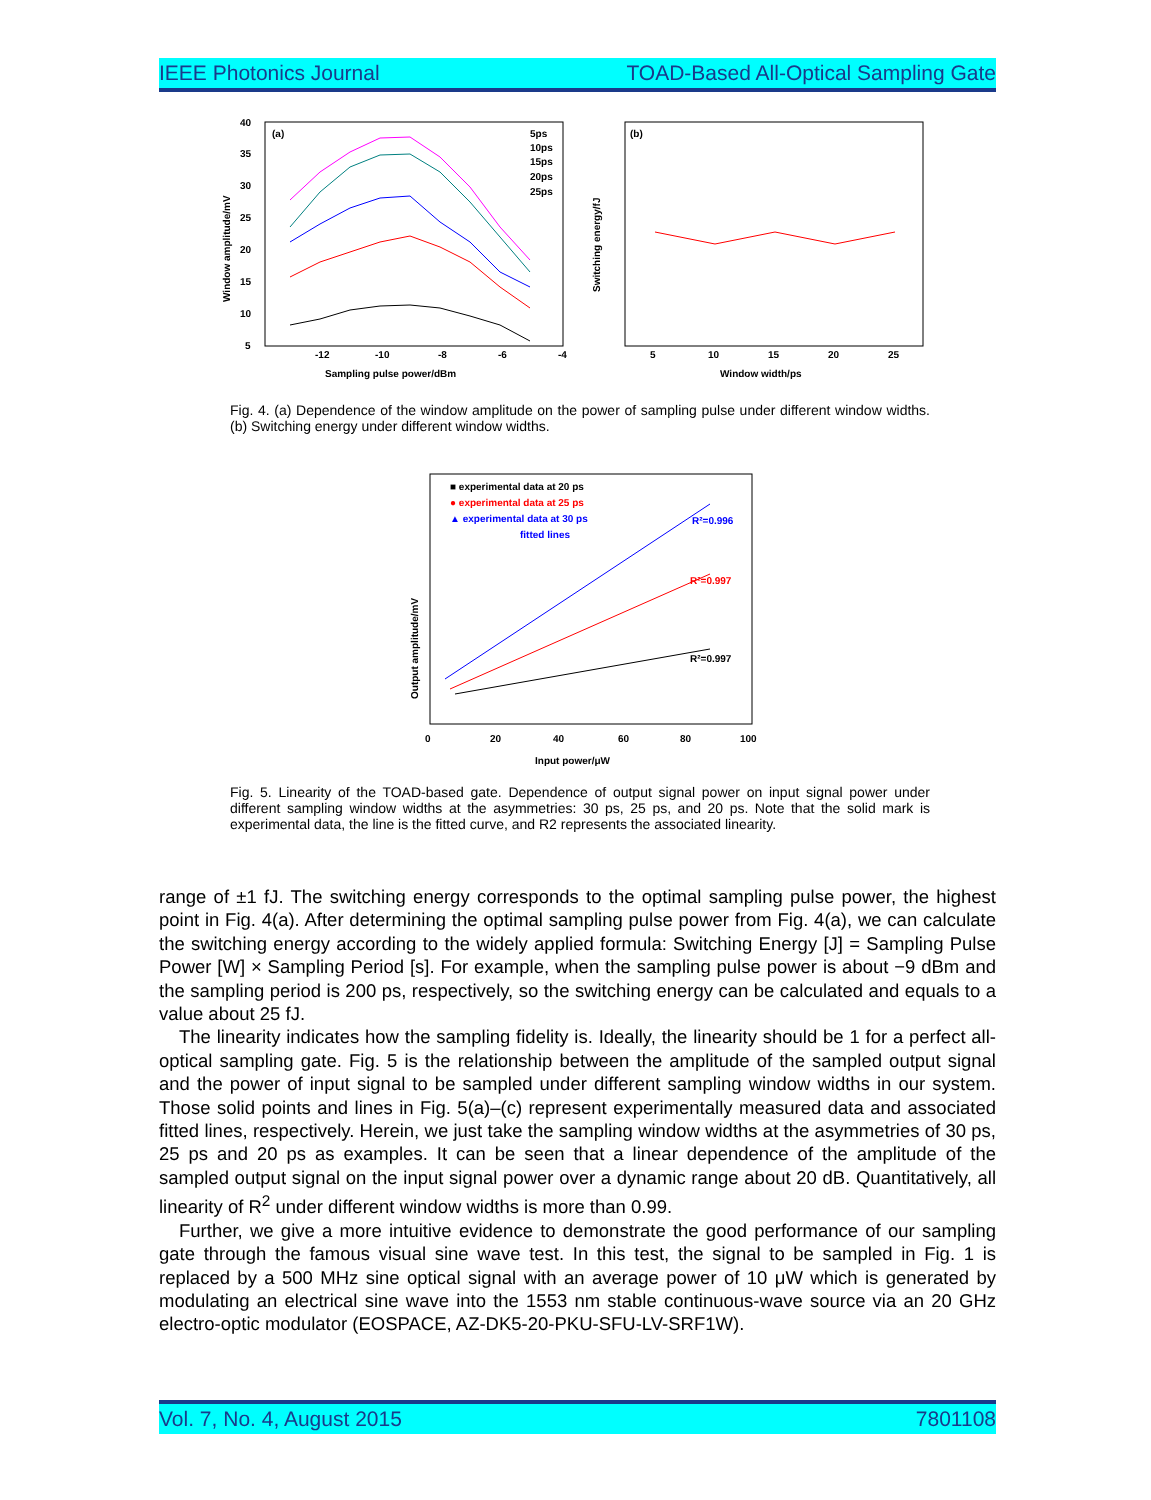IEEE Photonics Journal TOAD-Based All-Optical Sampling Gate
(a)
-12
-10
-8
-6
-4
5
10
15
20
25
30
35
40
Sampling pulse power/dBm
Window amplitude/mV
5ps
10ps
15ps
20ps
25ps
(b)
5
10
15
20
25
Window width/ps
Switching energy/fJ
Fig. 4. (a) Dependence of the window amplitude on the power of sampling pulse under different window widths. (b) Switching energy under different window widths.
■ experimental data at 20 ps
● experimental data at 25 ps
▲ experimental data at 30 ps
fitted lines
R²=0.996
R²=0.997
R²=0.997
0
20
40
60
80
100
Input power/μW
Output amplitude/mV
Fig. 5. Linearity of the TOAD-based gate. Dependence of output signal power on input signal power under different sampling window widths at the asymmetries: 30 ps, 25 ps, and 20 ps. Note that the solid mark is experimental data, the line is the fitted curve, and R2 represents the associated linearity.
range of ±1 fJ. The switching energy corresponds to the optimal sampling pulse power, the highest point in Fig. 4(a). After determining the optimal sampling pulse power from Fig. 4(a), we can calculate the switching energy according to the widely applied formula: Switching Energy [J] = Sampling Pulse Power [W] × Sampling Period [s]. For example, when the sampling pulse power is about −9 dBm and the sampling period is 200 ps, respectively, so the switching energy can be calculated and equals to a value about 25 fJ.
The linearity indicates how the sampling fidelity is. Ideally, the linearity should be 1 for a perfect all-optical sampling gate. Fig. 5 is the relationship between the amplitude of the sampled output signal and the power of input signal to be sampled under different sampling window widths in our system. Those solid points and lines in Fig. 5(a)–(c) represent experimentally measured data and associated fitted lines, respectively. Herein, we just take the sampling window widths at the asymmetries of 30 ps, 25 ps and 20 ps as examples. It can be seen that a linear dependence of the amplitude of the sampled output signal on the input signal power over a dynamic range about 20 dB. Quantitatively, all linearity of R<sup>2</sup> under different window widths is more than 0.99.
Further, we give a more intuitive evidence to demonstrate the good performance of our sampling gate through the famous visual sine wave test. In this test, the signal to be sampled in Fig. 1 is replaced by a 500 MHz sine optical signal with an average power of 10 μW which is generated by modulating an electrical sine wave into the 1553 nm stable continuous-wave source via an 20 GHz electro-optic modulator (EOSPACE, AZ-DK5-20-PKU-SFU-LV-SRF1W).
Vol. 7, No. 4, August 2015 7801108